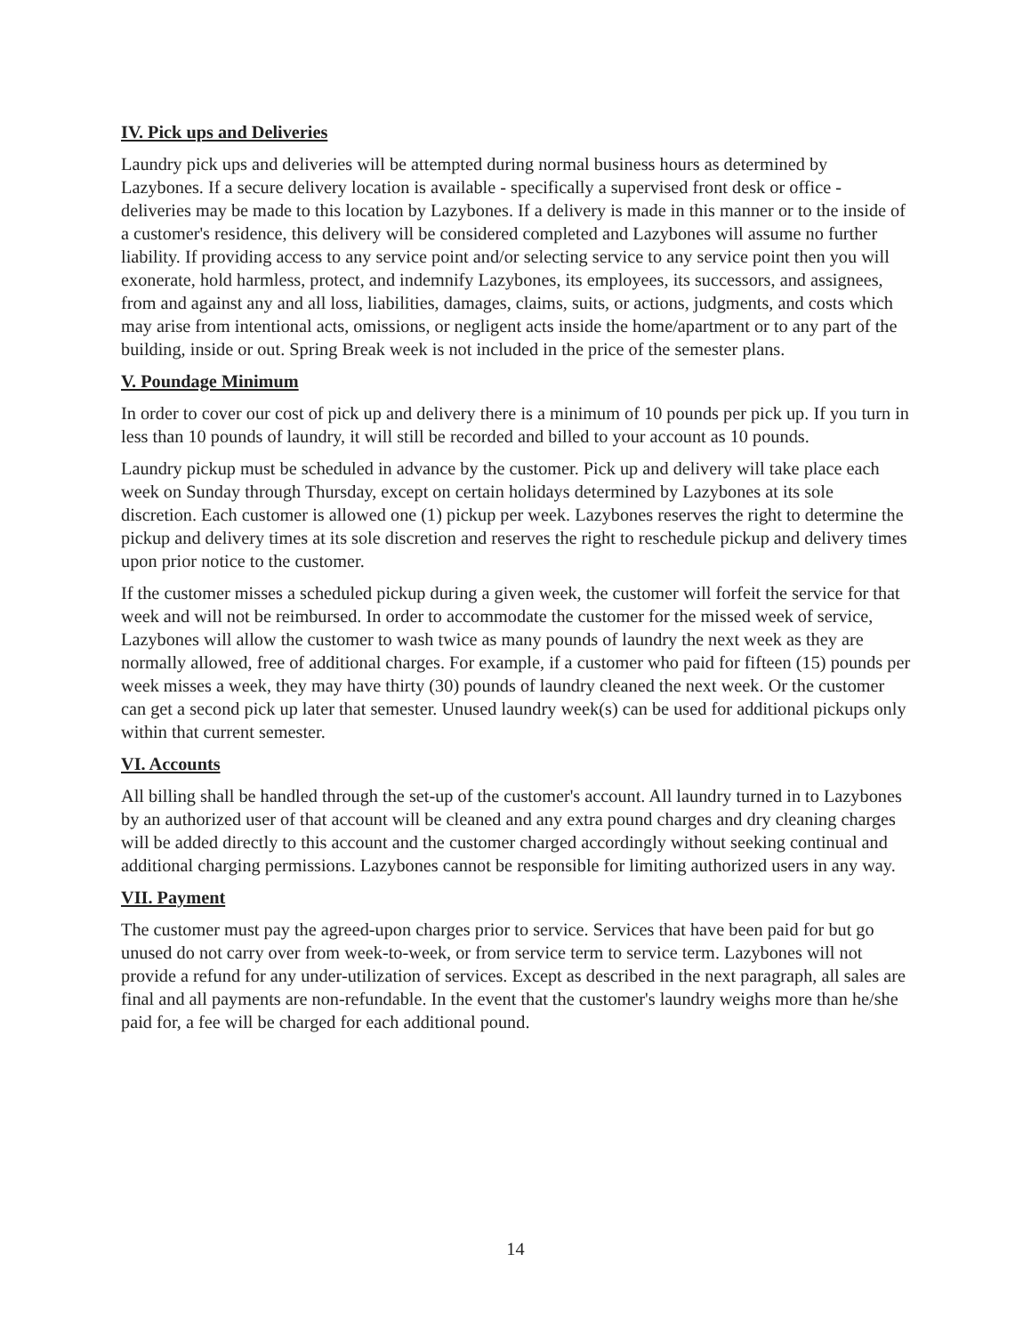IV. Pick ups and Deliveries
Laundry pick ups and deliveries will be attempted during normal business hours as determined by Lazybones. If a secure delivery location is available - specifically a supervised front desk or office - deliveries may be made to this location by Lazybones. If a delivery is made in this manner or to the inside of a customer's residence, this delivery will be considered completed and Lazybones will assume no further liability. If providing access to any service point and/or selecting service to any service point then you will exonerate, hold harmless, protect, and indemnify Lazybones, its employees, its successors, and assignees, from and against any and all loss, liabilities, damages, claims, suits, or actions, judgments, and costs which may arise from intentional acts, omissions, or negligent acts inside the home/apartment or to any part of the building, inside or out. Spring Break week is not included in the price of the semester plans.
V. Poundage Minimum
In order to cover our cost of pick up and delivery there is a minimum of 10 pounds per pick up. If you turn in less than 10 pounds of laundry, it will still be recorded and billed to your account as 10 pounds.
Laundry pickup must be scheduled in advance by the customer. Pick up and delivery will take place each week on Sunday through Thursday, except on certain holidays determined by Lazybones at its sole discretion. Each customer is allowed one (1) pickup per week. Lazybones reserves the right to determine the pickup and delivery times at its sole discretion and reserves the right to reschedule pickup and delivery times upon prior notice to the customer.
If the customer misses a scheduled pickup during a given week, the customer will forfeit the service for that week and will not be reimbursed. In order to accommodate the customer for the missed week of service, Lazybones will allow the customer to wash twice as many pounds of laundry the next week as they are normally allowed, free of additional charges. For example, if a customer who paid for fifteen (15) pounds per week misses a week, they may have thirty (30) pounds of laundry cleaned the next week. Or the customer can get a second pick up later that semester. Unused laundry week(s) can be used for additional pickups only within that current semester.
VI. Accounts
All billing shall be handled through the set-up of the customer's account. All laundry turned in to Lazybones by an authorized user of that account will be cleaned and any extra pound charges and dry cleaning charges will be added directly to this account and the customer charged accordingly without seeking continual and additional charging permissions. Lazybones cannot be responsible for limiting authorized users in any way.
VII. Payment
The customer must pay the agreed-upon charges prior to service. Services that have been paid for but go unused do not carry over from week-to-week, or from service term to service term. Lazybones will not provide a refund for any under-utilization of services. Except as described in the next paragraph, all sales are final and all payments are non-refundable. In the event that the customer's laundry weighs more than he/she paid for, a fee will be charged for each additional pound.
14